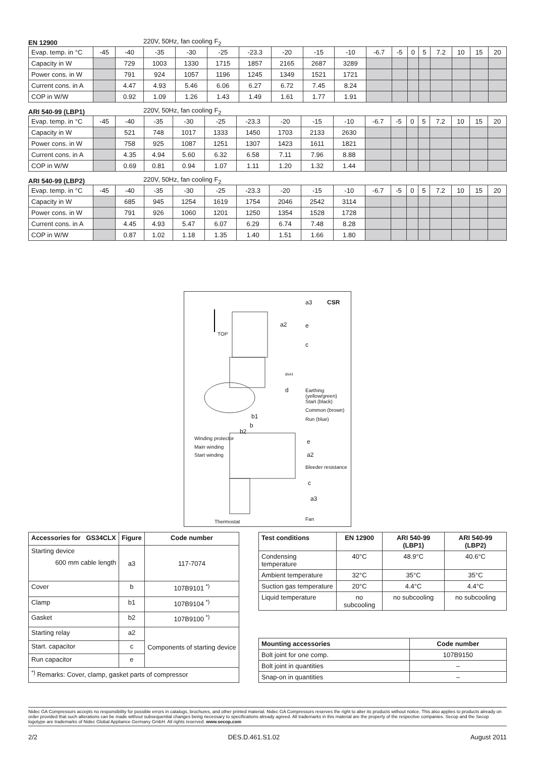EN 12900 220V, 50Hz, fan cooling F<sub>2</sub>
| Evap. temp. in °C | -45 | -40 | -35 | -30 | -25 | -23.3 | -20 | -15 | -10 | -6.7 | -5 | 0 | 5 | 7.2 | 10 | 15 | 20 |
| Capacity in W | | 729 | 1003 | 1330 | 1715 | 1857 | 2165 | 2687 | 3289 | | | | | | | | |
| Power cons. in W | | 791 | 924 | 1057 | 1196 | 1245 | 1349 | 1521 | 1721 | | | | | | | | |
| Current cons. in A | | 4.47 | 4.93 | 5.46 | 6.06 | 6.27 | 6.72 | 7.45 | 8.24 | | | | | | | | |
| COP in W/W | | 0.92 | 1.09 | 1.26 | 1.43 | 1.49 | 1.61 | 1.77 | 1.91 | | | | | | | | |
ARI 540-99 (LBP1) 220V, 50Hz, fan cooling F<sub>2</sub>
| Evap. temp. in °C | -45 | -40 | -35 | -30 | -25 | -23.3 | -20 | -15 | -10 | -6.7 | -5 | 0 | 5 | 7.2 | 10 | 15 | 20 |
| Capacity in W | | 521 | 748 | 1017 | 1333 | 1450 | 1703 | 2133 | 2630 | | | | | | | | |
| Power cons. in W | | 758 | 925 | 1087 | 1251 | 1307 | 1423 | 1611 | 1821 | | | | | | | | |
| Current cons. in A | | 4.35 | 4.94 | 5.60 | 6.32 | 6.58 | 7.11 | 7.96 | 8.88 | | | | | | | | |
| COP in W/W | | 0.69 | 0.81 | 0.94 | 1.07 | 1.11 | 1.20 | 1.32 | 1.44 | | | | | | | | |
ARI 540-99 (LBP2) 220V, 50Hz, fan cooling F<sub>2</sub>
| Evap. temp. in °C | -45 | -40 | -35 | -30 | -25 | -23.3 | -20 | -15 | -10 | -6.7 | -5 | 0 | 5 | 7.2 | 10 | 15 | 20 |
| Capacity in W | | 685 | 945 | 1254 | 1619 | 1754 | 2046 | 2542 | 3114 | | | | | | | | |
| Power cons. in W | | 791 | 926 | 1060 | 1201 | 1250 | 1354 | 1528 | 1728 | | | | | | | | |
| Current cons. in A | | 4.45 | 4.93 | 5.47 | 6.07 | 6.29 | 6.74 | 7.48 | 8.28 | | | | | | | | |
| COP in W/W | | 0.87 | 1.02 | 1.18 | 1.35 | 1.40 | 1.51 | 1.66 | 1.80 | | | | | | | | |
CSR a3
TOP
a2 e
c
8543
d Earthing (yellow/green)
Start (black)
Common (brown)
Run (blue) b1
b
b2
Winding protector
Main winding
Start winding
e
a2
Bleeder resistance
c
a3
Thermostat Fan
| Accessories for GS34CLX | Figure | Code number |
| --- | --- | --- |
| Starting device 600 mm cable length | a3 | 117-7074 |
| Cover | b | 107B9101 <sup>*)</sup> |
| Clamp | b1 | 107B9104 <sup>*)</sup> |
| Gasket | b2 | 107B9100 <sup>*)</sup> |
| Starting relay | a2 | Components of starting device |
| Start. capacitor | c | |
| Run capacitor | e | |
| <sup>*)</sup> Remarks: Cover, clamp, gasket parts of compressor | | |
| Test conditions | EN 12900 | ARI 540-99 (LBP1) | ARI 540-99 (LBP2) |
| --- | --- | --- | --- |
| Condensing temperature | 40°C | 48.9°C | 40.6°C |
| Ambient temperature | 32°C | 35°C | 35°C |
| Suction gas temperature | 20°C | 4.4°C | 4.4°C |
| Liquid temperature | no subcooling | no subcooling | no subcooling |
| Mounting accessories | Code number |
| --- | --- |
| Bolt joint for one comp. | 107B9150 |
| Bolt joint in quantities | – |
| Snap-on in quantities | – |
Nidec GA Compressors accepts no responsibility for possible errors in catalogs, brochures, and other printed material. Nidec GA Compressors reserves the right to alter its products without notice. This also applies to products already on order provided that such alterations can be made without subsequential changes being necessary to specifications already agreed. All trademarks in this material are the property of the respective companies. Secop and the Secop logotype are trademarks of Nidec Global Appliance Germany GmbH. All rights reserved. www.secop.com
2/2 DES.D.461.S1.02 August 2011